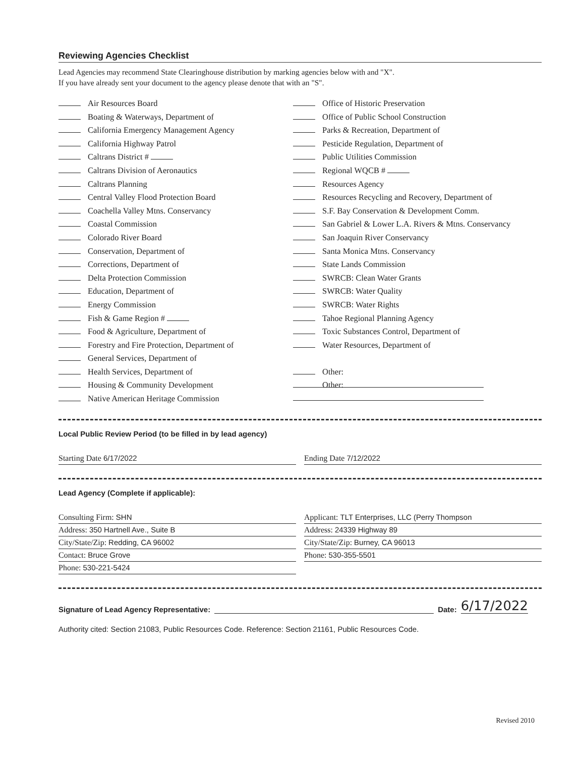Reviewing Agencies Checklist
Lead Agencies may recommend State Clearinghouse distribution by marking agencies below with and "X".
If you have already sent your document to the agency please denote that with an "S".
Air Resources Board
Boating & Waterways, Department of
California Emergency Management Agency
California Highway Patrol
Caltrans District #
Caltrans Division of Aeronautics
Caltrans Planning
Central Valley Flood Protection Board
Coachella Valley Mtns. Conservancy
Coastal Commission
Colorado River Board
Conservation, Department of
Corrections, Department of
Delta Protection Commission
Education, Department of
Energy Commission
Fish & Game Region #
Food & Agriculture, Department of
Forestry and Fire Protection, Department of
General Services, Department of
Health Services, Department of
Housing & Community Development
Native American Heritage Commission
Office of Historic Preservation
Office of Public School Construction
Parks & Recreation, Department of
Pesticide Regulation, Department of
Public Utilities Commission
Regional WQCB #
Resources Agency
Resources Recycling and Recovery, Department of
S.F. Bay Conservation & Development Comm.
San Gabriel & Lower L.A. Rivers & Mtns. Conservancy
San Joaquin River Conservancy
Santa Monica Mtns. Conservancy
State Lands Commission
SWRCB: Clean Water Grants
SWRCB: Water Quality
SWRCB: Water Rights
Tahoe Regional Planning Agency
Toxic Substances Control, Department of
Water Resources, Department of
Other:
Other:
Local Public Review Period (to be filled in by lead agency)
Starting Date 6/17/2022 Ending Date 7/12/2022
Lead Agency (Complete if applicable):
Consulting Firm: SHN Applicant: TLT Enterprises, LLC (Perry Thompson
Address: 350 Hartnell Ave., Suite B
Address: 24339 Highway 89
City/State/Zip: Redding, CA 96002
City/State/Zip: Burney, CA 96013
Contact: Bruce Grove Phone: 530-355-5501
Phone: 530-221-5424
Signature of Lead Agency Representative: Date: 6/17/2022
Authority cited: Section 21083, Public Resources Code. Reference: Section 21161, Public Resources Code.
Revised 2010